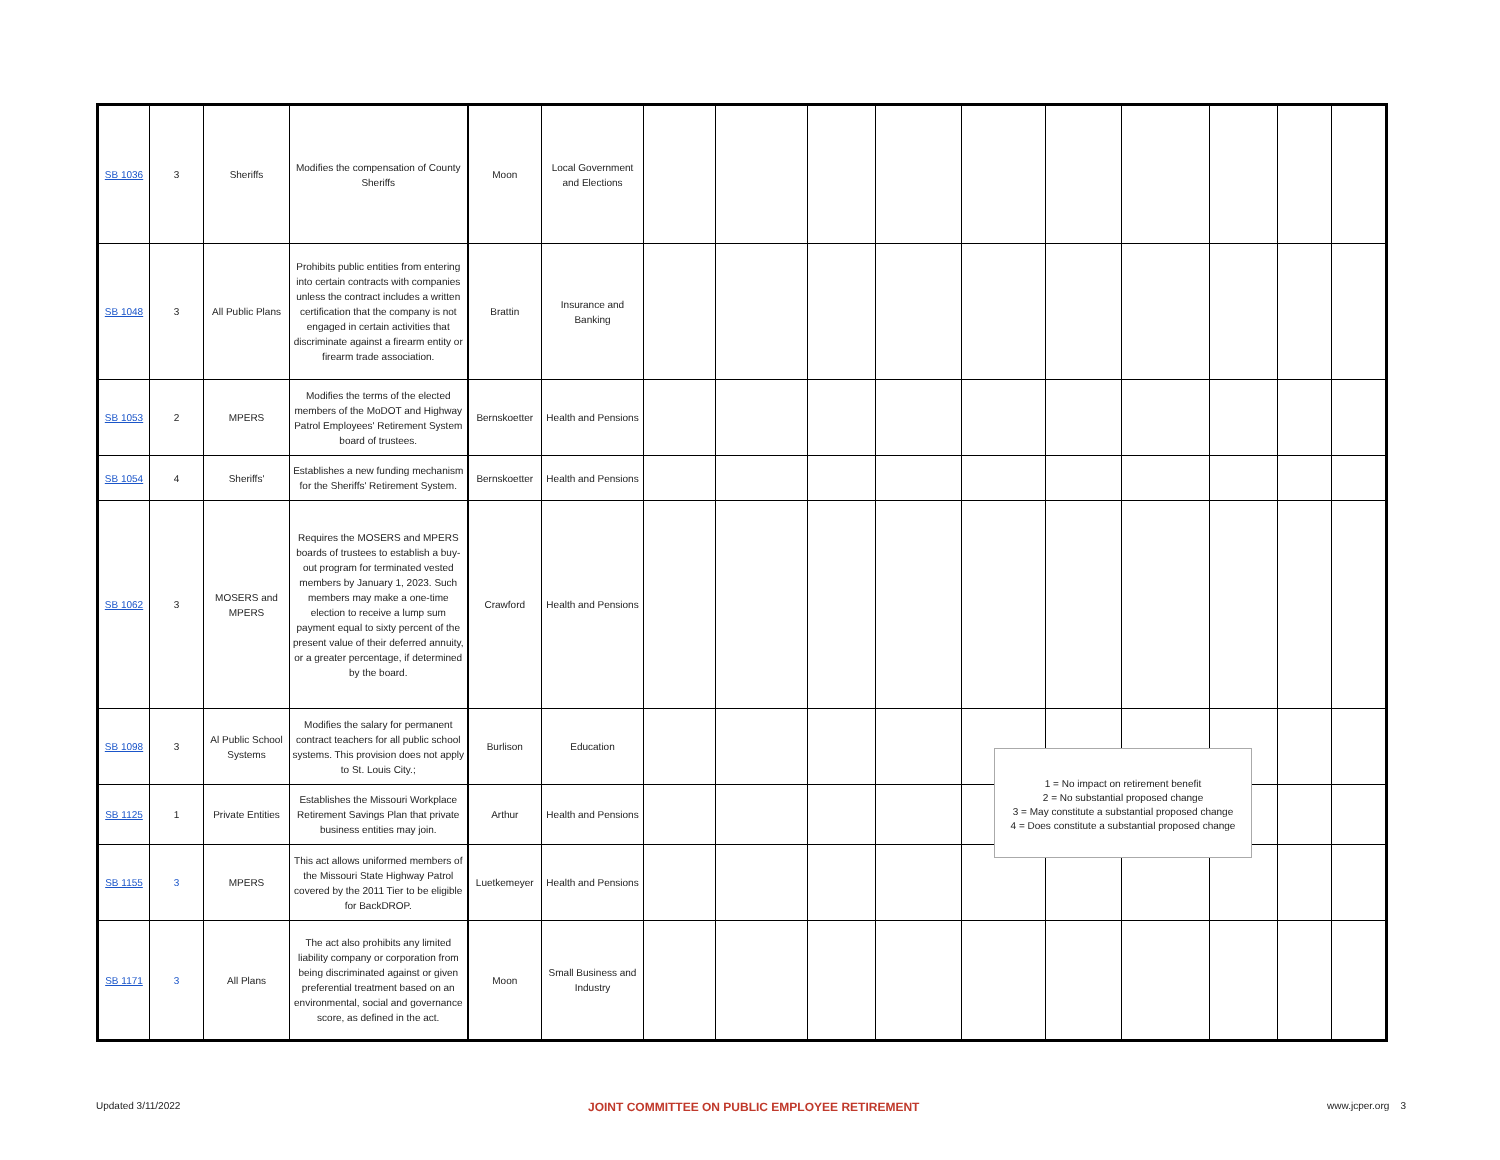| SB 1036 | 3 | Sheriffs | Modifies the compensation of County Sheriffs | Moon | Local Government and Elections | | | | | | | | | | |
| SB 1048 | 3 | All Public Plans | Prohibits public entities from entering into certain contracts with companies unless the contract includes a written certification that the company is not engaged in certain activities that discriminate against a firearm entity or firearm trade association. | Brattin | Insurance and Banking | | | | | | | | | | |
| SB 1053 | 2 | MPERS | Modifies the terms of the elected members of the MoDOT and Highway Patrol Employees' Retirement System board of trustees. | Bernskoetter | Health and Pensions | | | | | | | | | | |
| SB 1054 | 4 | Sheriffs' | Establishes a new funding mechanism for the Sheriffs' Retirement System. | Bernskoetter | Health and Pensions | | | | | | | | | | |
| SB 1062 | 3 | MOSERS and MPERS | Requires the MOSERS and MPERS boards of trustees to establish a buy-out program for terminated vested members by January 1, 2023. Such members may make a one-time election to receive a lump sum payment equal to sixty percent of the present value of their deferred annuity, or a greater percentage, if determined by the board. | Crawford | Health and Pensions | | | | | | | | | | |
| SB 1098 | 3 | Al Public School Systems | Modifies the salary for permanent contract teachers for all public school systems. This provision does not apply to St. Louis City.; | Burlison | Education | | | | | | | | | | |
| SB 1125 | 1 | Private Entities | Establishes the Missouri Workplace Retirement Savings Plan that private business entities may join. | Arthur | Health and Pensions | | | | | | | | | | |
| SB 1155 | 3 | MPERS | This act allows uniformed members of the Missouri State Highway Patrol covered by the 2011 Tier to be eligible for BackDROP. | Luetkemeyer | Health and Pensions | | | | | | | | | | |
| SB 1171 | 3 | All Plans | The act also prohibits any limited liability company or corporation from being discriminated against or given preferential treatment based on an environmental, social and governance score, as defined in the act. | Moon | Small Business and Industry | | | | | | | | | | |
1 = No impact on retirement benefit
2 = No substantial proposed change
3 = May constitute a substantial proposed change
4 = Does constitute a substantial proposed change
Updated 3/11/2022 JOINT COMMITTEE ON PUBLIC EMPLOYEE RETIREMENT www.jcper.org 3